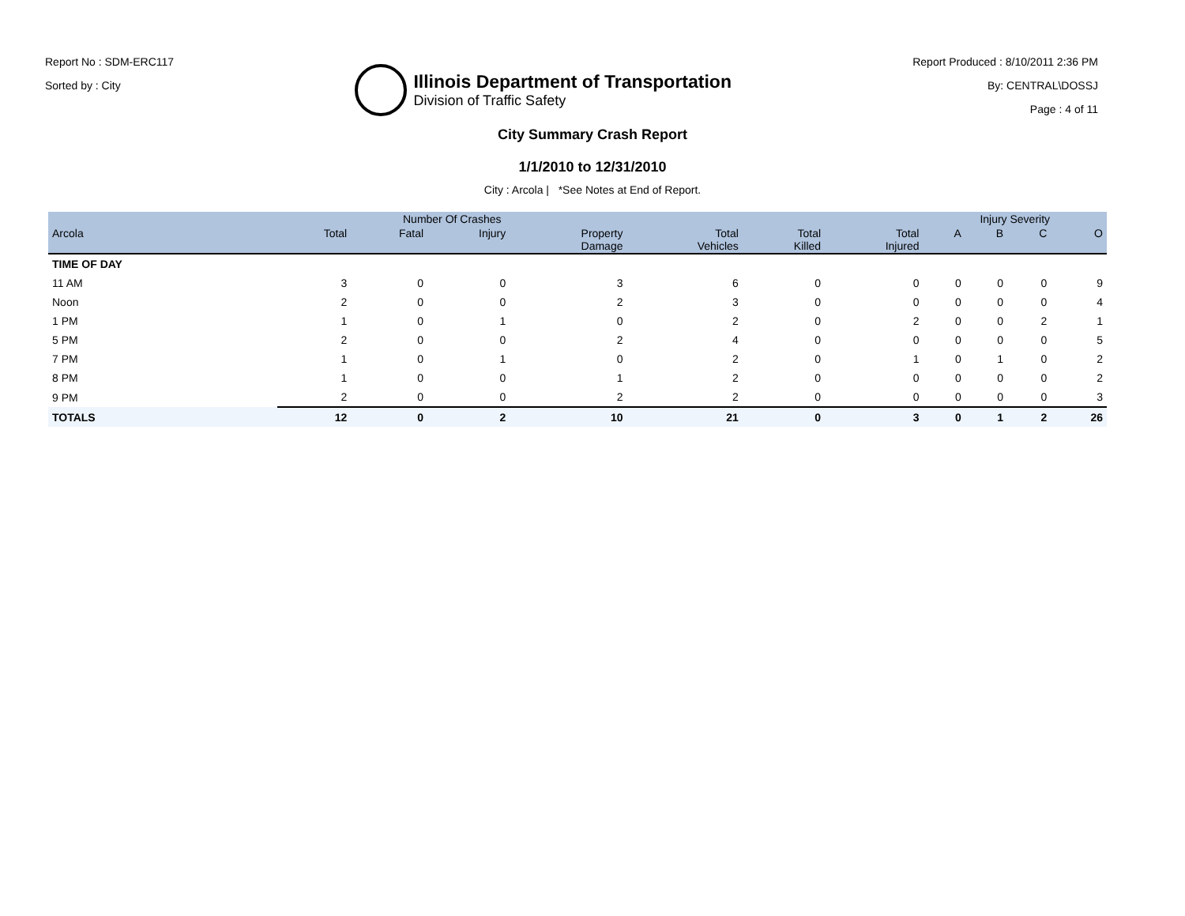Report No : SDM-ERC117
Sorted by : City
Illinois Department of Transportation
Division of Traffic Safety
Report Produced : 8/10/2011 2:36 PM
By: CENTRAL\DOSSJ
Page : 4 of 11
City Summary Crash Report
1/1/2010 to 12/31/2010
City : Arcola | *See Notes at End of Report.
| | Number Of Crashes | | | | | | | Injury Severity | | | |
| --- | --- | --- | --- | --- | --- | --- | --- | --- | --- | --- | --- |
| Arcola | Total | Fatal | Injury | Property Damage | Total Vehicles | Total Killed | Total Injured | A | B | C | O |
| TIME OF DAY | | | | | | | | | | | |
| 11 AM | 3 | 0 | 0 | 3 | 6 | 0 | 0 | 0 | 0 | 0 | 9 |
| Noon | 2 | 0 | 0 | 2 | 3 | 0 | 0 | 0 | 0 | 0 | 4 |
| 1 PM | 1 | 0 | 1 | 0 | 2 | 0 | 2 | 0 | 0 | 2 | 1 |
| 5 PM | 2 | 0 | 0 | 2 | 4 | 0 | 0 | 0 | 0 | 0 | 5 |
| 7 PM | 1 | 0 | 1 | 0 | 2 | 0 | 1 | 0 | 1 | 0 | 2 |
| 8 PM | 1 | 0 | 0 | 1 | 2 | 0 | 0 | 0 | 0 | 0 | 2 |
| 9 PM | 2 | 0 | 0 | 2 | 2 | 0 | 0 | 0 | 0 | 0 | 3 |
| TOTALS | 12 | 0 | 2 | 10 | 21 | 0 | 3 | 0 | 1 | 2 | 26 |